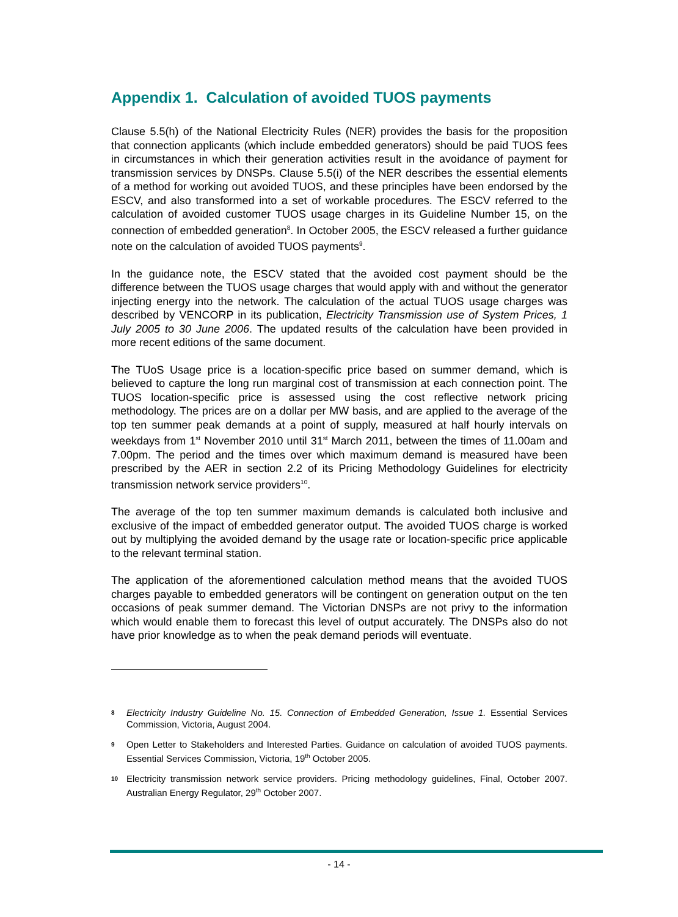Appendix 1. Calculation of avoided TUOS payments
Clause 5.5(h) of the National Electricity Rules (NER) provides the basis for the proposition that connection applicants (which include embedded generators) should be paid TUOS fees in circumstances in which their generation activities result in the avoidance of payment for transmission services by DNSPs. Clause 5.5(i) of the NER describes the essential elements of a method for working out avoided TUOS, and these principles have been endorsed by the ESCV, and also transformed into a set of workable procedures. The ESCV referred to the calculation of avoided customer TUOS usage charges in its Guideline Number 15, on the connection of embedded generation<sup>8</sup>. In October 2005, the ESCV released a further guidance note on the calculation of avoided TUOS payments<sup>9</sup>.
In the guidance note, the ESCV stated that the avoided cost payment should be the difference between the TUOS usage charges that would apply with and without the generator injecting energy into the network. The calculation of the actual TUOS usage charges was described by VENCORP in its publication, Electricity Transmission use of System Prices, 1 July 2005 to 30 June 2006. The updated results of the calculation have been provided in more recent editions of the same document.
The TUoS Usage price is a location-specific price based on summer demand, which is believed to capture the long run marginal cost of transmission at each connection point. The TUOS location-specific price is assessed using the cost reflective network pricing methodology. The prices are on a dollar per MW basis, and are applied to the average of the top ten summer peak demands at a point of supply, measured at half hourly intervals on weekdays from 1<sup>st</sup> November 2010 until 31<sup>st</sup> March 2011, between the times of 11.00am and 7.00pm. The period and the times over which maximum demand is measured have been prescribed by the AER in section 2.2 of its Pricing Methodology Guidelines for electricity transmission network service providers<sup>10</sup>.
The average of the top ten summer maximum demands is calculated both inclusive and exclusive of the impact of embedded generator output. The avoided TUOS charge is worked out by multiplying the avoided demand by the usage rate or location-specific price applicable to the relevant terminal station.
The application of the aforementioned calculation method means that the avoided TUOS charges payable to embedded generators will be contingent on generation output on the ten occasions of peak summer demand. The Victorian DNSPs are not privy to the information which would enable them to forecast this level of output accurately. The DNSPs also do not have prior knowledge as to when the peak demand periods will eventuate.
8 Electricity Industry Guideline No. 15. Connection of Embedded Generation, Issue 1. Essential Services Commission, Victoria, August 2004.
9 Open Letter to Stakeholders and Interested Parties. Guidance on calculation of avoided TUOS payments. Essential Services Commission, Victoria, 19<sup>th</sup> October 2005.
10 Electricity transmission network service providers. Pricing methodology guidelines, Final, October 2007. Australian Energy Regulator, 29<sup>th</sup> October 2007.
- 14 -